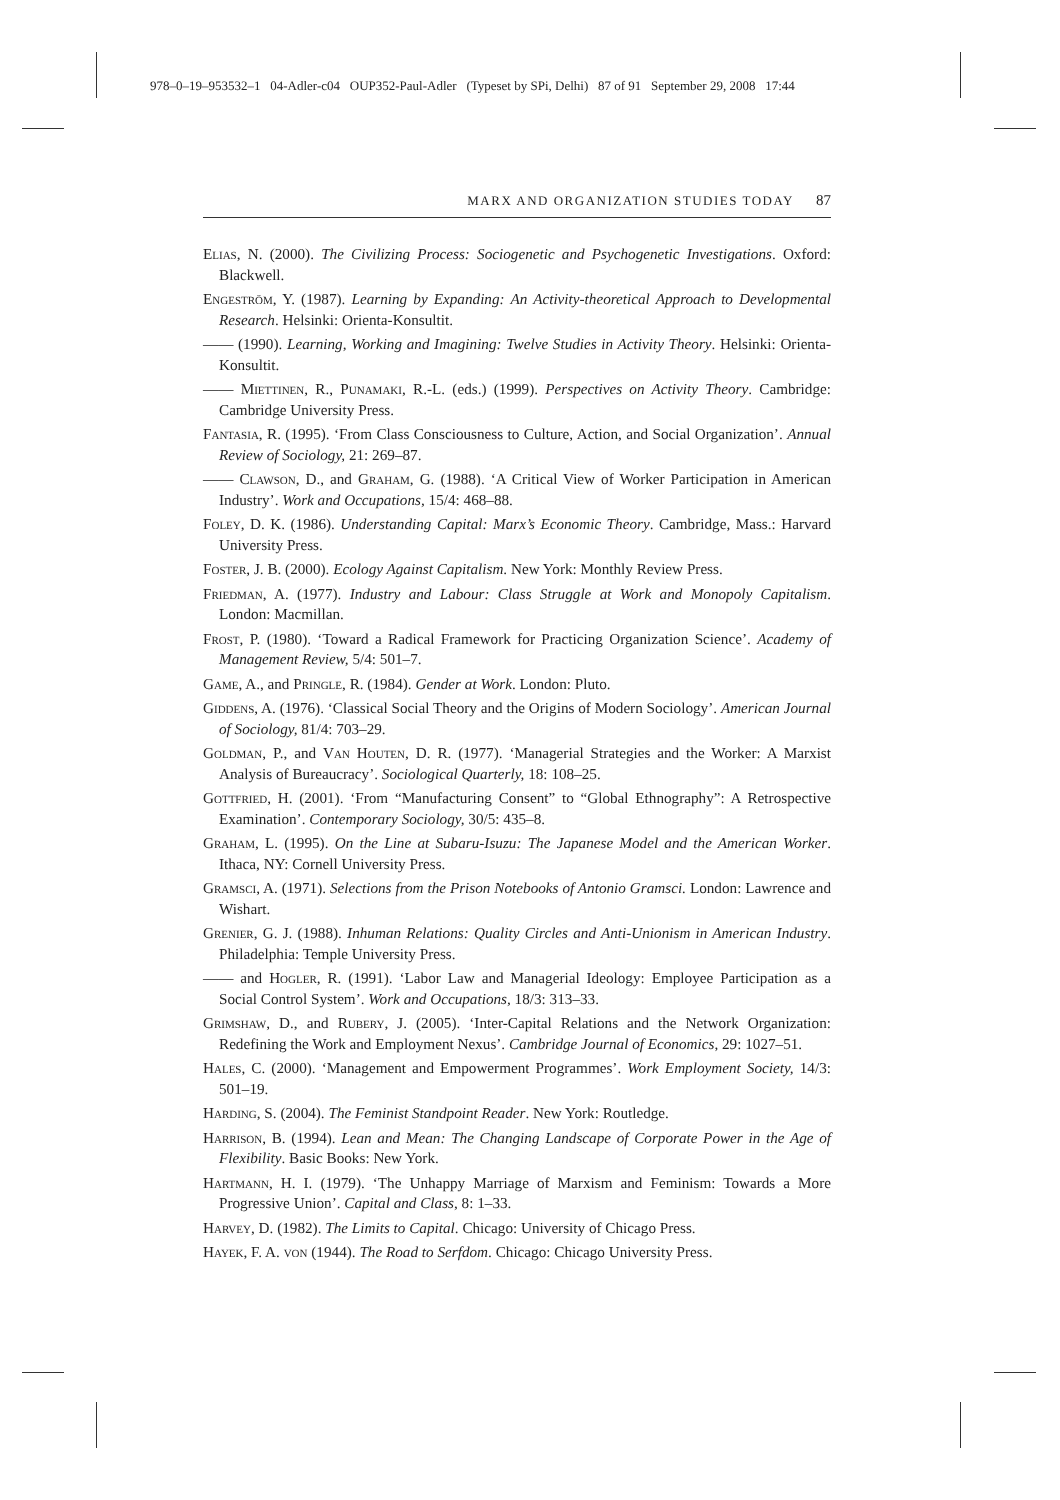978–0–19–953532–1 04-Adler-c04 OUP352-Paul-Adler (Typeset by SPi, Delhi) 87 of 91 September 29, 2008 17:44
MARX AND ORGANIZATION STUDIES TODAY 87
Elias, N. (2000). The Civilizing Process: Sociogenetic and Psychogenetic Investigations. Oxford: Blackwell.
Engeström, Y. (1987). Learning by Expanding: An Activity-theoretical Approach to Developmental Research. Helsinki: Orienta-Konsultit.
—— (1990). Learning, Working and Imagining: Twelve Studies in Activity Theory. Helsinki: Orienta-Konsultit.
—— Miettinen, R., Punamaki, R.-L. (eds.) (1999). Perspectives on Activity Theory. Cambridge: Cambridge University Press.
Fantasia, R. (1995). ‘From Class Consciousness to Culture, Action, and Social Organization’. Annual Review of Sociology, 21: 269–87.
—— Clawson, D., and Graham, G. (1988). ‘A Critical View of Worker Participation in American Industry’. Work and Occupations, 15/4: 468–88.
Foley, D. K. (1986). Understanding Capital: Marx’s Economic Theory. Cambridge, Mass.: Harvard University Press.
Foster, J. B. (2000). Ecology Against Capitalism. New York: Monthly Review Press.
Friedman, A. (1977). Industry and Labour: Class Struggle at Work and Monopoly Capitalism. London: Macmillan.
Frost, P. (1980). ‘Toward a Radical Framework for Practicing Organization Science’. Academy of Management Review, 5/4: 501–7.
Game, A., and Pringle, R. (1984). Gender at Work. London: Pluto.
Giddens, A. (1976). ‘Classical Social Theory and the Origins of Modern Sociology’. American Journal of Sociology, 81/4: 703–29.
Goldman, P., and Van Houten, D. R. (1977). ‘Managerial Strategies and the Worker: A Marxist Analysis of Bureaucracy’. Sociological Quarterly, 18: 108–25.
Gottfried, H. (2001). ‘From “Manufacturing Consent” to “Global Ethnography”: A Retrospective Examination’. Contemporary Sociology, 30/5: 435–8.
Graham, L. (1995). On the Line at Subaru-Isuzu: The Japanese Model and the American Worker. Ithaca, NY: Cornell University Press.
Gramsci, A. (1971). Selections from the Prison Notebooks of Antonio Gramsci. London: Lawrence and Wishart.
Grenier, G. J. (1988). Inhuman Relations: Quality Circles and Anti-Unionism in American Industry. Philadelphia: Temple University Press.
—— and Hogler, R. (1991). ‘Labor Law and Managerial Ideology: Employee Participation as a Social Control System’. Work and Occupations, 18/3: 313–33.
Grimshaw, D., and Rubery, J. (2005). ‘Inter-Capital Relations and the Network Organization: Redefining the Work and Employment Nexus’. Cambridge Journal of Economics, 29: 1027–51.
Hales, C. (2000). ‘Management and Empowerment Programmes’. Work Employment Society, 14/3: 501–19.
Harding, S. (2004). The Feminist Standpoint Reader. New York: Routledge.
Harrison, B. (1994). Lean and Mean: The Changing Landscape of Corporate Power in the Age of Flexibility. Basic Books: New York.
Hartmann, H. I. (1979). ‘The Unhappy Marriage of Marxism and Feminism: Towards a More Progressive Union’. Capital and Class, 8: 1–33.
Harvey, D. (1982). The Limits to Capital. Chicago: University of Chicago Press.
Hayek, F. A. von (1944). The Road to Serfdom. Chicago: Chicago University Press.